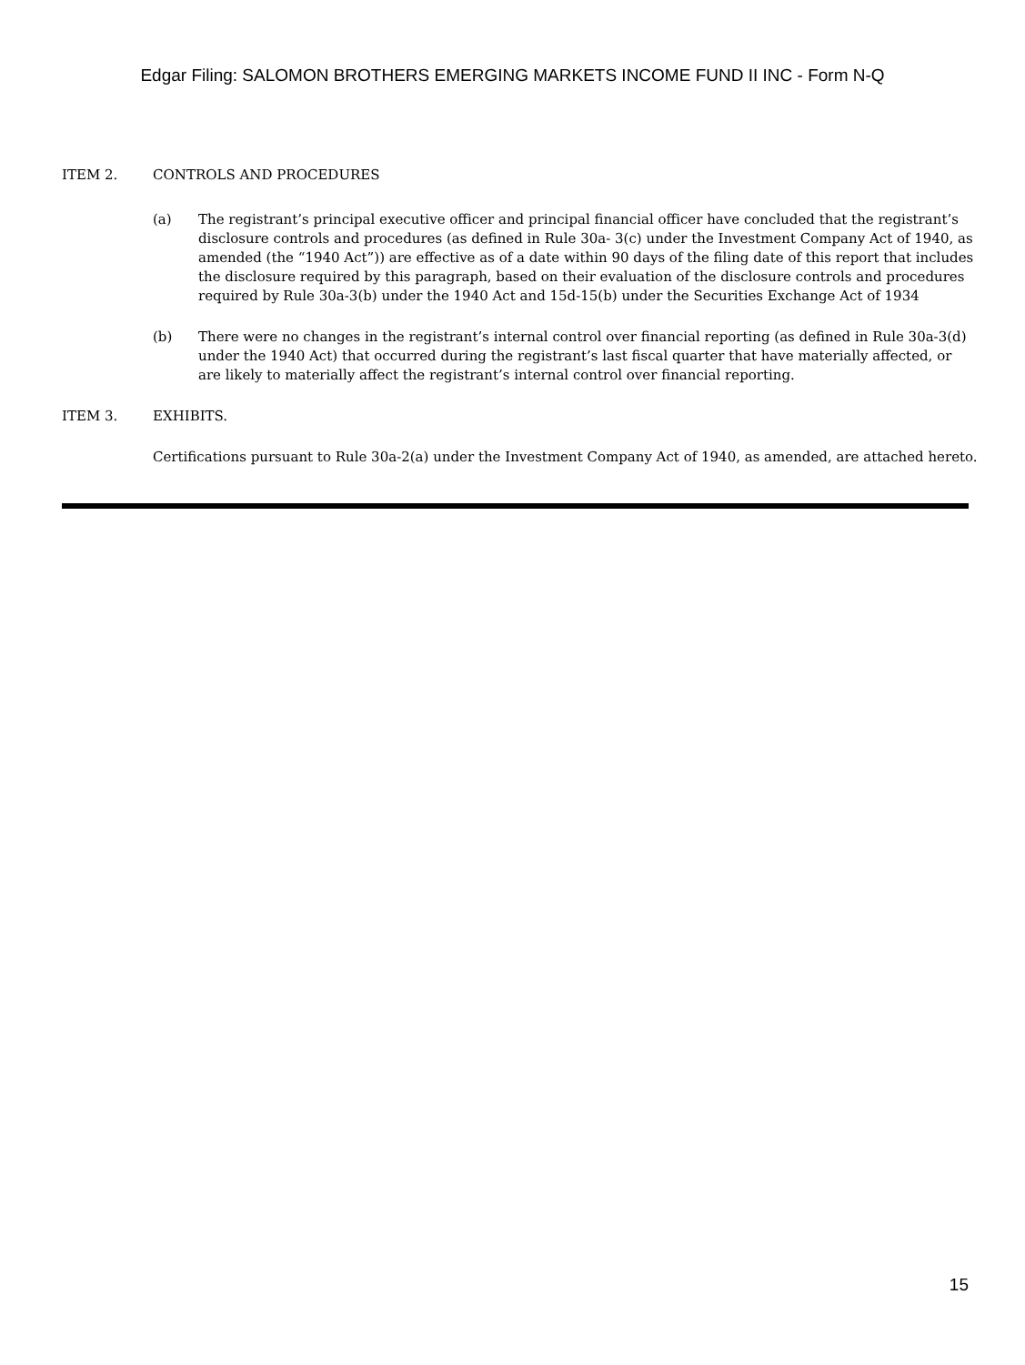Edgar Filing: SALOMON BROTHERS EMERGING MARKETS INCOME FUND II INC - Form N-Q
ITEM 2. CONTROLS AND PROCEDURES
(a) The registrant’s principal executive officer and principal financial officer have concluded that the registrant’s disclosure controls and procedures (as defined in Rule 30a- 3(c) under the Investment Company Act of 1940, as amended (the “1940 Act”)) are effective as of a date within 90 days of the filing date of this report that includes the disclosure required by this paragraph, based on their evaluation of the disclosure controls and procedures required by Rule 30a-3(b) under the 1940 Act and 15d-15(b) under the Securities Exchange Act of 1934
(b) There were no changes in the registrant’s internal control over financial reporting (as defined in Rule 30a-3(d) under the 1940 Act) that occurred during the registrant’s last fiscal quarter that have materially affected, or are likely to materially affect the registrant’s internal control over financial reporting.
ITEM 3. EXHIBITS.
Certifications pursuant to Rule 30a-2(a) under the Investment Company Act of 1940, as amended, are attached hereto.
15